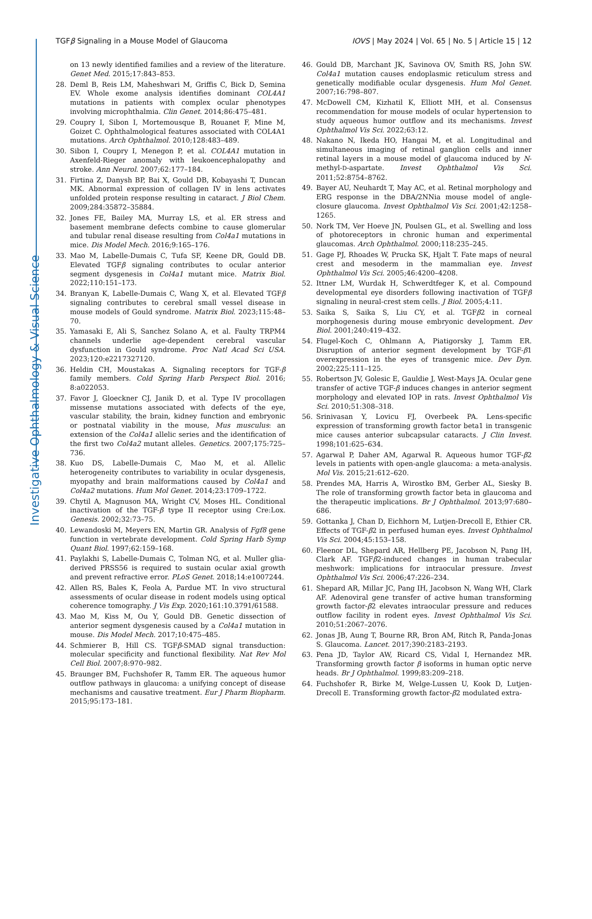Investigative Ophthalmology & Visual Science
TGFβ Signaling in a Mouse Model of Glaucoma IOVS | May 2024 | Vol. 65 | No. 5 | Article 15 | 12
on 13 newly identified families and a review of the literature. Genet Med. 2015;17:843–853.
28. Deml B, Reis LM, Maheshwari M, Griffis C, Bick D, Semina EV. Whole exome analysis identifies dominant COL4A1 mutations in patients with complex ocular phenotypes involving microphthalmia. Clin Genet. 2014;86:475–481.
29. Coupry I, Sibon I, Mortemousque B, Rouanet F, Mine M, Goizet C. Ophthalmological features associated with COL4A1 mutations. Arch Ophthalmol. 2010;128:483–489.
30. Sibon I, Coupry I, Menegon P, et al. COL4A1 mutation in Axenfeld-Rieger anomaly with leukoencephalopathy and stroke. Ann Neurol. 2007;62:177–184.
31. Firtina Z, Danysh BP, Bai X, Gould DB, Kobayashi T, Duncan MK. Abnormal expression of collagen IV in lens activates unfolded protein response resulting in cataract. J Biol Chem. 2009;284:35872–35884.
32. Jones FE, Bailey MA, Murray LS, et al. ER stress and basement membrane defects combine to cause glomerular and tubular renal disease resulting from Col4a1 mutations in mice. Dis Model Mech. 2016;9:165–176.
33. Mao M, Labelle-Dumais C, Tufa SF, Keene DR, Gould DB. Elevated TGFβ signaling contributes to ocular anterior segment dysgenesis in Col4a1 mutant mice. Matrix Biol. 2022;110:151–173.
34. Branyan K, Labelle-Dumais C, Wang X, et al. Elevated TGFβ signaling contributes to cerebral small vessel disease in mouse models of Gould syndrome. Matrix Biol. 2023;115:48–70.
35. Yamasaki E, Ali S, Sanchez Solano A, et al. Faulty TRPM4 channels underlie age-dependent cerebral vascular dysfunction in Gould syndrome. Proc Natl Acad Sci USA. 2023;120:e2217327120.
36. Heldin CH, Moustakas A. Signaling receptors for TGF-β family members. Cold Spring Harb Perspect Biol. 2016; 8:a022053.
37. Favor J, Gloeckner CJ, Janik D, et al. Type IV procollagen missense mutations associated with defects of the eye, vascular stability, the brain, kidney function and embryonic or postnatal viability in the mouse, Mus musculus: an extension of the Col4a1 allelic series and the identification of the first two Col4a2 mutant alleles. Genetics. 2007;175:725–736.
38. Kuo DS, Labelle-Dumais C, Mao M, et al. Allelic heterogeneity contributes to variability in ocular dysgenesis, myopathy and brain malformations caused by Col4a1 and Col4a2 mutations. Hum Mol Genet. 2014;23:1709–1722.
39. Chytil A, Magnuson MA, Wright CV, Moses HL. Conditional inactivation of the TGF-β type II receptor using Cre:Lox. Genesis. 2002;32:73–75.
40. Lewandoski M, Meyers EN, Martin GR. Analysis of Fgf8 gene function in vertebrate development. Cold Spring Harb Symp Quant Biol. 1997;62:159–168.
41. Paylakhi S, Labelle-Dumais C, Tolman NG, et al. Muller glia-derived PRSS56 is required to sustain ocular axial growth and prevent refractive error. PLoS Genet. 2018;14:e1007244.
42. Allen RS, Bales K, Feola A, Pardue MT. In vivo structural assessments of ocular disease in rodent models using optical coherence tomography. J Vis Exp. 2020;161:10.3791/61588.
43. Mao M, Kiss M, Ou Y, Gould DB. Genetic dissection of anterior segment dysgenesis caused by a Col4a1 mutation in mouse. Dis Model Mech. 2017;10:475–485.
44. Schmierer B, Hill CS. TGFβ-SMAD signal transduction: molecular specificity and functional flexibility. Nat Rev Mol Cell Biol. 2007;8:970–982.
45. Braunger BM, Fuchshofer R, Tamm ER. The aqueous humor outflow pathways in glaucoma: a unifying concept of disease mechanisms and causative treatment. Eur J Pharm Biopharm. 2015;95:173–181.
46. Gould DB, Marchant JK, Savinova OV, Smith RS, John SW. Col4a1 mutation causes endoplasmic reticulum stress and genetically modifiable ocular dysgenesis. Hum Mol Genet. 2007;16:798–807.
47. McDowell CM, Kizhatil K, Elliott MH, et al. Consensus recommendation for mouse models of ocular hypertension to study aqueous humor outflow and its mechanisms. Invest Ophthalmol Vis Sci. 2022;63:12.
48. Nakano N, Ikeda HO, Hangai M, et al. Longitudinal and simultaneous imaging of retinal ganglion cells and inner retinal layers in a mouse model of glaucoma induced by N-methyl-D-aspartate. Invest Ophthalmol Vis Sci. 2011;52:8754–8762.
49. Bayer AU, Neuhardt T, May AC, et al. Retinal morphology and ERG response in the DBA/2NNia mouse model of angle-closure glaucoma. Invest Ophthalmol Vis Sci. 2001;42:1258–1265.
50. Nork TM, Ver Hoeve JN, Poulsen GL, et al. Swelling and loss of photoreceptors in chronic human and experimental glaucomas. Arch Ophthalmol. 2000;118:235–245.
51. Gage PJ, Rhoades W, Prucka SK, Hjalt T. Fate maps of neural crest and mesoderm in the mammalian eye. Invest Ophthalmol Vis Sci. 2005;46:4200–4208.
52. Ittner LM, Wurdak H, Schwerdtfeger K, et al. Compound developmental eye disorders following inactivation of TGFβ signaling in neural-crest stem cells. J Biol. 2005;4:11.
53. Saika S, Saika S, Liu CY, et al. TGFβ2 in corneal morphogenesis during mouse embryonic development. Dev Biol. 2001;240:419–432.
54. Flugel-Koch C, Ohlmann A, Piatigorsky J, Tamm ER. Disruption of anterior segment development by TGF-β1 overexpression in the eyes of transgenic mice. Dev Dyn. 2002;225:111–125.
55. Robertson JV, Golesic E, Gauldie J, West-Mays JA. Ocular gene transfer of active TGF-β induces changes in anterior segment morphology and elevated IOP in rats. Invest Ophthalmol Vis Sci. 2010;51:308–318.
56. Srinivasan Y, Lovicu FJ, Overbeek PA. Lens-specific expression of transforming growth factor beta1 in transgenic mice causes anterior subcapsular cataracts. J Clin Invest. 1998;101:625–634.
57. Agarwal P, Daher AM, Agarwal R. Aqueous humor TGF-β2 levels in patients with open-angle glaucoma: a meta-analysis. Mol Vis. 2015;21:612–620.
58. Prendes MA, Harris A, Wirostko BM, Gerber AL, Siesky B. The role of transforming growth factor beta in glaucoma and the therapeutic implications. Br J Ophthalmol. 2013;97:680–686.
59. Gottanka J, Chan D, Eichhorn M, Lutjen-Drecoll E, Ethier CR. Effects of TGF-β2 in perfused human eyes. Invest Ophthalmol Vis Sci. 2004;45:153–158.
60. Fleenor DL, Shepard AR, Hellberg PE, Jacobson N, Pang IH, Clark AF. TGFβ2-induced changes in human trabecular meshwork: implications for intraocular pressure. Invest Ophthalmol Vis Sci. 2006;47:226–234.
61. Shepard AR, Millar JC, Pang IH, Jacobson N, Wang WH, Clark AF. Adenoviral gene transfer of active human transforming growth factor-β2 elevates intraocular pressure and reduces outflow facility in rodent eyes. Invest Ophthalmol Vis Sci. 2010;51:2067–2076.
62. Jonas JB, Aung T, Bourne RR, Bron AM, Ritch R, Panda-Jonas S. Glaucoma. Lancet. 2017;390:2183–2193.
63. Pena JD, Taylor AW, Ricard CS, Vidal I, Hernandez MR. Transforming growth factor β isoforms in human optic nerve heads. Br J Ophthalmol. 1999;83:209–218.
64. Fuchshofer R, Birke M, Welge-Lussen U, Kook D, Lutjen-Drecoll E. Transforming growth factor-β2 modulated extra-